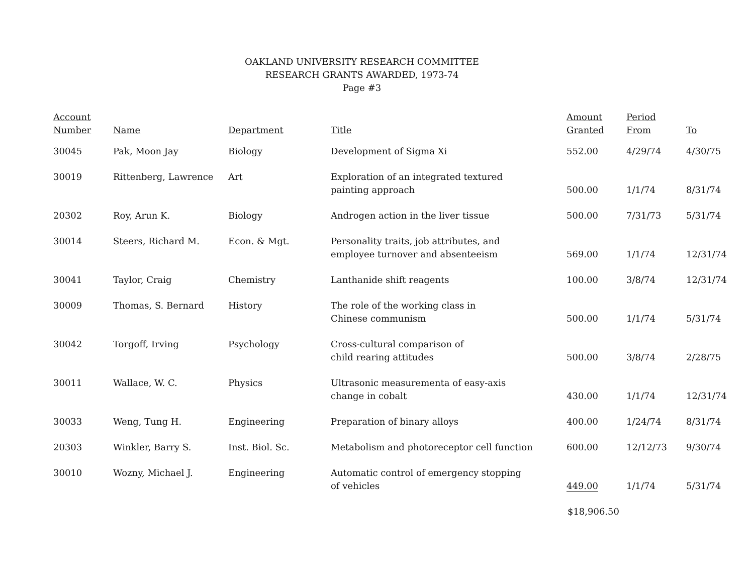OAKLAND UNIVERSITY RESEARCH COMMITTEE
RESEARCH GRANTS AWARDED, 1973-74
Page #3
| Account Number | Name | Department | Title | Amount Granted | Period From | To |
| --- | --- | --- | --- | --- | --- | --- |
| 30045 | Pak, Moon Jay | Biology | Development of Sigma Xi | 552.00 | 4/29/74 | 4/30/75 |
| 30019 | Rittenberg, Lawrence | Art | Exploration of an integrated textured painting approach | 500.00 | 1/1/74 | 8/31/74 |
| 20302 | Roy, Arun K. | Biology | Androgen action in the liver tissue | 500.00 | 7/31/73 | 5/31/74 |
| 30014 | Steers, Richard M. | Econ. & Mgt. | Personality traits, job attributes, and employee turnover and absenteeism | 569.00 | 1/1/74 | 12/31/74 |
| 30041 | Taylor, Craig | Chemistry | Lanthanide shift reagents | 100.00 | 3/8/74 | 12/31/74 |
| 30009 | Thomas, S. Bernard | History | The role of the working class in Chinese communism | 500.00 | 1/1/74 | 5/31/74 |
| 30042 | Torgoff, Irving | Psychology | Cross-cultural comparison of child rearing attitudes | 500.00 | 3/8/74 | 2/28/75 |
| 30011 | Wallace, W. C. | Physics | Ultrasonic measurementa of easy-axis change in cobalt | 430.00 | 1/1/74 | 12/31/74 |
| 30033 | Weng, Tung H. | Engineering | Preparation of binary alloys | 400.00 | 1/24/74 | 8/31/74 |
| 20303 | Winkler, Barry S. | Inst. Biol. Sc. | Metabolism and photoreceptor cell function | 600.00 | 12/12/73 | 9/30/74 |
| 30010 | Wozny, Michael J. | Engineering | Automatic control of emergency stopping of vehicles | 449.00 | 1/1/74 | 5/31/74 |
| | | | | $18,906.50 | | |